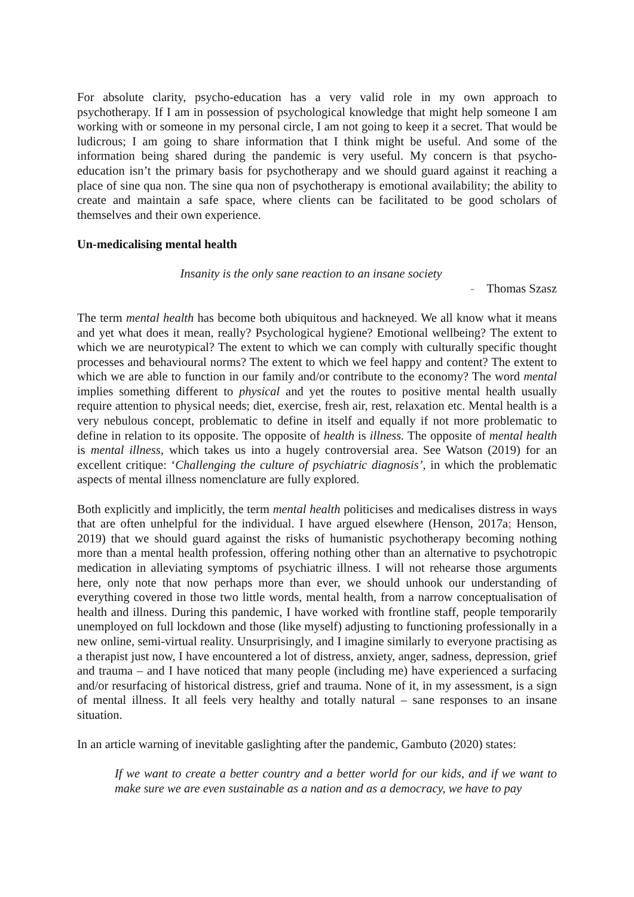For absolute clarity, psycho-education has a very valid role in my own approach to psychotherapy. If I am in possession of psychological knowledge that might help someone I am working with or someone in my personal circle, I am not going to keep it a secret. That would be ludicrous; I am going to share information that I think might be useful. And some of the information being shared during the pandemic is very useful. My concern is that psycho-education isn’t the primary basis for psychotherapy and we should guard against it reaching a place of sine qua non. The sine qua non of psychotherapy is emotional availability; the ability to create and maintain a safe space, where clients can be facilitated to be good scholars of themselves and their own experience.
Un-medicalising mental health
Insanity is the only sane reaction to an insane society
- Thomas Szasz
The term mental health has become both ubiquitous and hackneyed. We all know what it means and yet what does it mean, really? Psychological hygiene? Emotional wellbeing? The extent to which we are neurotypical? The extent to which we can comply with culturally specific thought processes and behavioural norms? The extent to which we feel happy and content? The extent to which we are able to function in our family and/or contribute to the economy? The word mental implies something different to physical and yet the routes to positive mental health usually require attention to physical needs; diet, exercise, fresh air, rest, relaxation etc. Mental health is a very nebulous concept, problematic to define in itself and equally if not more problematic to define in relation to its opposite. The opposite of health is illness. The opposite of mental health is mental illness, which takes us into a hugely controversial area. See Watson (2019) for an excellent critique: ‘Challenging the culture of psychiatric diagnosis’, in which the problematic aspects of mental illness nomenclature are fully explored.
Both explicitly and implicitly, the term mental health politicises and medicalises distress in ways that are often unhelpful for the individual. I have argued elsewhere (Henson, 2017a; Henson, 2019) that we should guard against the risks of humanistic psychotherapy becoming nothing more than a mental health profession, offering nothing other than an alternative to psychotropic medication in alleviating symptoms of psychiatric illness. I will not rehearse those arguments here, only note that now perhaps more than ever, we should unhook our understanding of everything covered in those two little words, mental health, from a narrow conceptualisation of health and illness. During this pandemic, I have worked with frontline staff, people temporarily unemployed on full lockdown and those (like myself) adjusting to functioning professionally in a new online, semi-virtual reality. Unsurprisingly, and I imagine similarly to everyone practising as a therapist just now, I have encountered a lot of distress, anxiety, anger, sadness, depression, grief and trauma – and I have noticed that many people (including me) have experienced a surfacing and/or resurfacing of historical distress, grief and trauma. None of it, in my assessment, is a sign of mental illness. It all feels very healthy and totally natural – sane responses to an insane situation.
In an article warning of inevitable gaslighting after the pandemic, Gambuto (2020) states:
If we want to create a better country and a better world for our kids, and if we want to make sure we are even sustainable as a nation and as a democracy, we have to pay